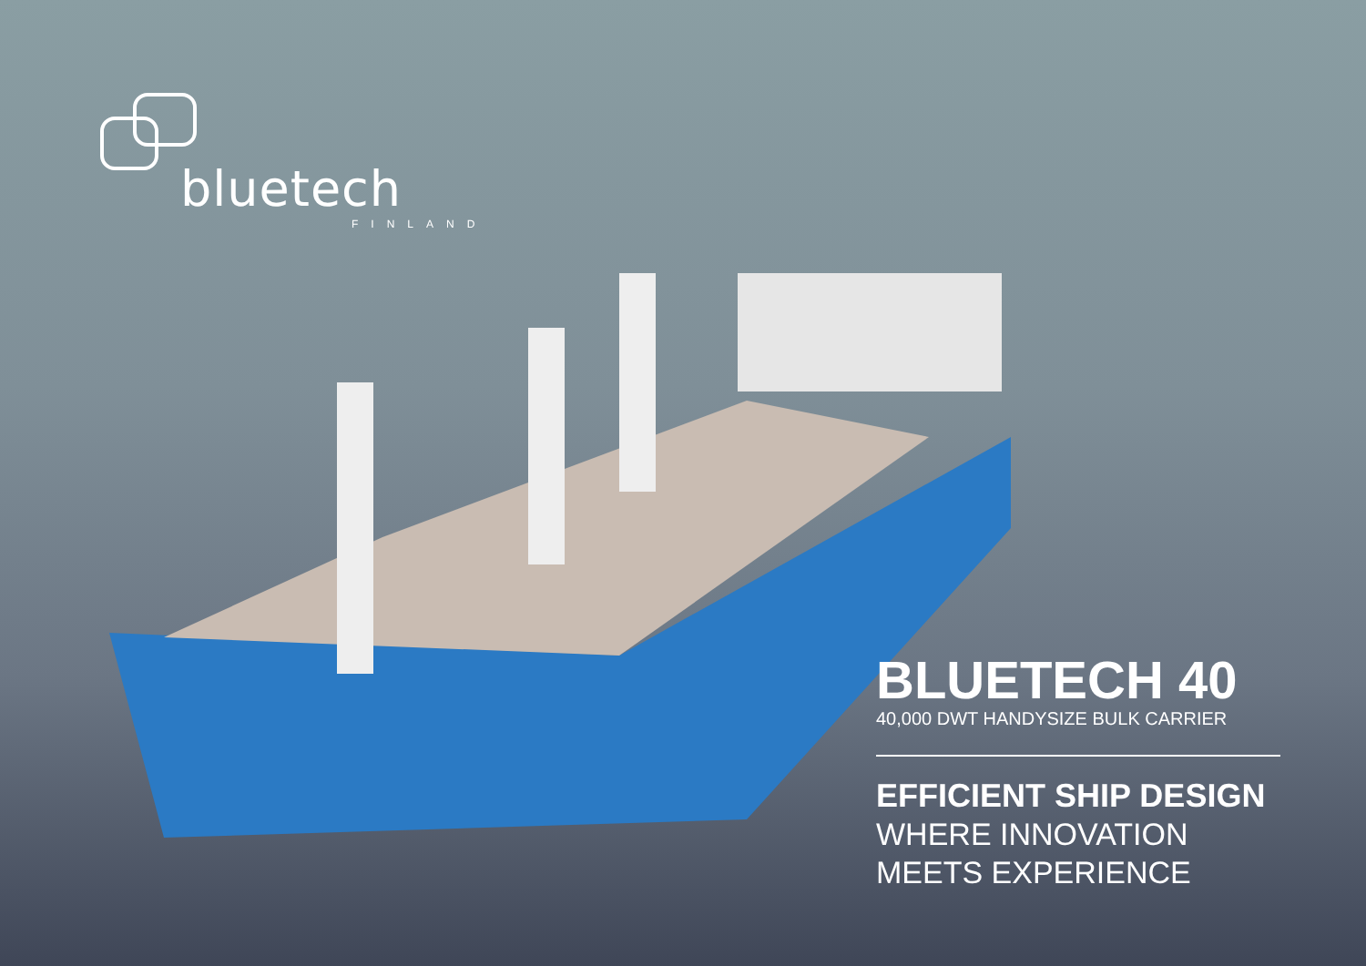bluetech
FINLAND
BLUETECH 40
40,000 DWT HANDYSIZE BULK CARRIER
EFFICIENT SHIP DESIGN
WHERE INNOVATION MEETS EXPERIENCE